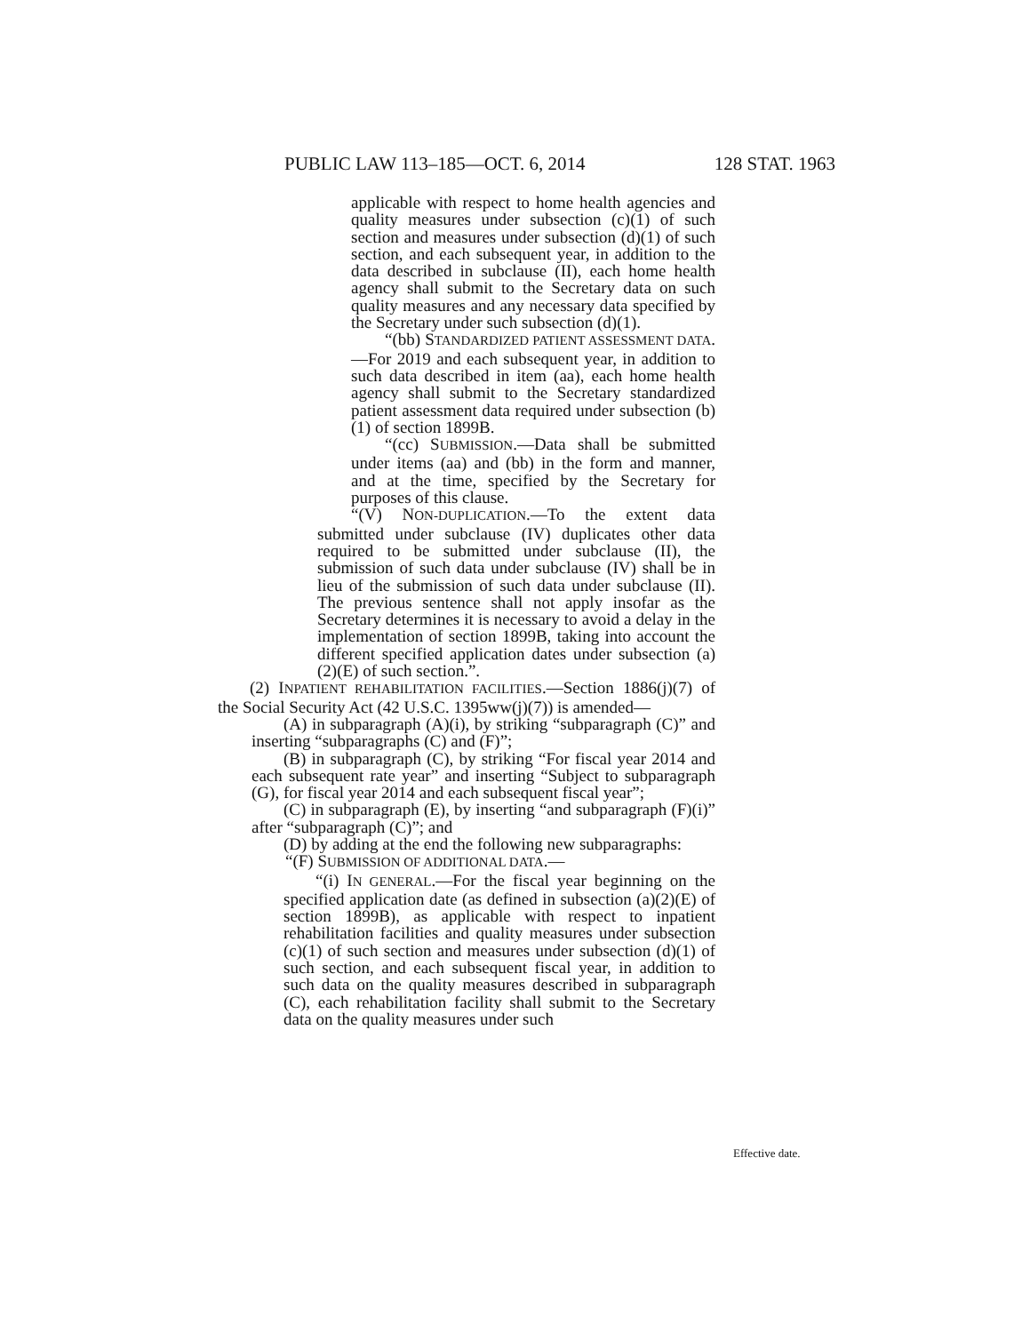PUBLIC LAW 113–185—OCT. 6, 2014 128 STAT. 1963
applicable with respect to home health agencies and quality measures under subsection (c)(1) of such section and measures under subsection (d)(1) of such section, and each subsequent year, in addition to the data described in subclause (II), each home health agency shall submit to the Secretary data on such quality measures and any necessary data specified by the Secretary under such subsection (d)(1).
“(bb) STANDARDIZED PATIENT ASSESSMENT DATA.—For 2019 and each subsequent year, in addition to such data described in item (aa), each home health agency shall submit to the Secretary standardized patient assessment data required under subsection (b)(1) of section 1899B.
“(cc) SUBMISSION.—Data shall be submitted under items (aa) and (bb) in the form and manner, and at the time, specified by the Secretary for purposes of this clause.
“(V) NON-DUPLICATION.—To the extent data submitted under subclause (IV) duplicates other data required to be submitted under subclause (II), the submission of such data under subclause (IV) shall be in lieu of the submission of such data under subclause (II). The previous sentence shall not apply insofar as the Secretary determines it is necessary to avoid a delay in the implementation of section 1899B, taking into account the different specified application dates under subsection (a)(2)(E) of such section.”.
(2) INPATIENT REHABILITATION FACILITIES.—Section 1886(j)(7) of the Social Security Act (42 U.S.C. 1395ww(j)(7)) is amended—
(A) in subparagraph (A)(i), by striking “subparagraph (C)” and inserting “subparagraphs (C) and (F)”;
(B) in subparagraph (C), by striking “For fiscal year 2014 and each subsequent rate year” and inserting “Subject to subparagraph (G), for fiscal year 2014 and each subsequent fiscal year”;
(C) in subparagraph (E), by inserting “and subparagraph (F)(i)” after “subparagraph (C)”; and
(D) by adding at the end the following new subparagraphs:
“(F) SUBMISSION OF ADDITIONAL DATA.—
“(i) IN GENERAL.—For the fiscal year beginning on the specified application date (as defined in subsection (a)(2)(E) of section 1899B), as applicable with respect to inpatient rehabilitation facilities and quality measures under subsection (c)(1) of such section and measures under subsection (d)(1) of such section, and each subsequent fiscal year, in addition to such data on the quality measures described in subparagraph (C), each rehabilitation facility shall submit to the Secretary data on the quality measures under such
Effective date.